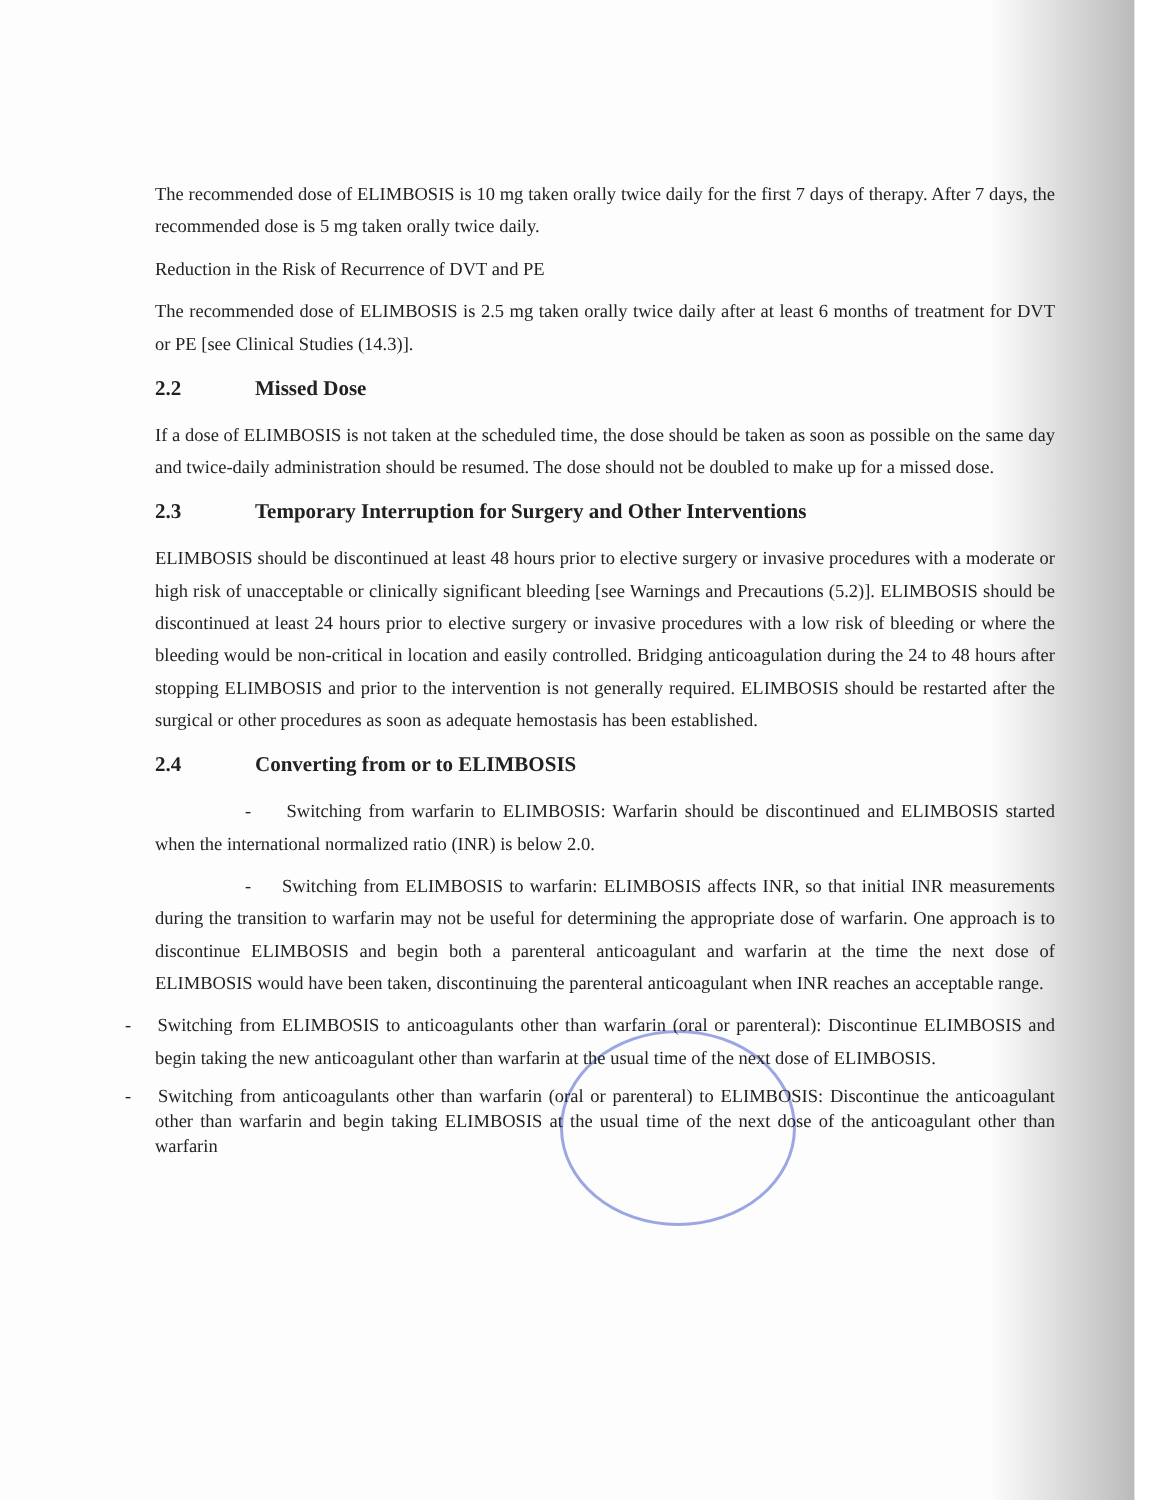The recommended dose of ELIMBOSIS is 10 mg taken orally twice daily for the first 7 days of therapy. After 7 days, the recommended dose is 5 mg taken orally twice daily.
Reduction in the Risk of Recurrence of DVT and PE
The recommended dose of ELIMBOSIS is 2.5 mg taken orally twice daily after at least 6 months of treatment for DVT or PE [see Clinical Studies (14.3)].
2.2 Missed Dose
If a dose of ELIMBOSIS is not taken at the scheduled time, the dose should be taken as soon as possible on the same day and twice-daily administration should be resumed. The dose should not be doubled to make up for a missed dose.
2.3 Temporary Interruption for Surgery and Other Interventions
ELIMBOSIS should be discontinued at least 48 hours prior to elective surgery or invasive procedures with a moderate or high risk of unacceptable or clinically significant bleeding [see Warnings and Precautions (5.2)]. ELIMBOSIS should be discontinued at least 24 hours prior to elective surgery or invasive procedures with a low risk of bleeding or where the bleeding would be non-critical in location and easily controlled. Bridging anticoagulation during the 24 to 48 hours after stopping ELIMBOSIS and prior to the intervention is not generally required. ELIMBOSIS should be restarted after the surgical or other procedures as soon as adequate hemostasis has been established.
2.4 Converting from or to ELIMBOSIS
- Switching from warfarin to ELIMBOSIS: Warfarin should be discontinued and ELIMBOSIS started when the international normalized ratio (INR) is below 2.0.
- Switching from ELIMBOSIS to warfarin: ELIMBOSIS affects INR, so that initial INR measurements during the transition to warfarin may not be useful for determining the appropriate dose of warfarin. One approach is to discontinue ELIMBOSIS and begin both a parenteral anticoagulant and warfarin at the time the next dose of ELIMBOSIS would have been taken, discontinuing the parenteral anticoagulant when INR reaches an acceptable range.
- Switching from ELIMBOSIS to anticoagulants other than warfarin (oral or parenteral): Discontinue ELIMBOSIS and begin taking the new anticoagulant other than warfarin at the usual time of the next dose of ELIMBOSIS.
- Switching from anticoagulants other than warfarin (oral or parenteral) to ELIMBOSIS: Discontinue the anticoagulant other than warfarin and begin taking ELIMBOSIS at the usual time of the next dose of the anticoagulant other than warfarin